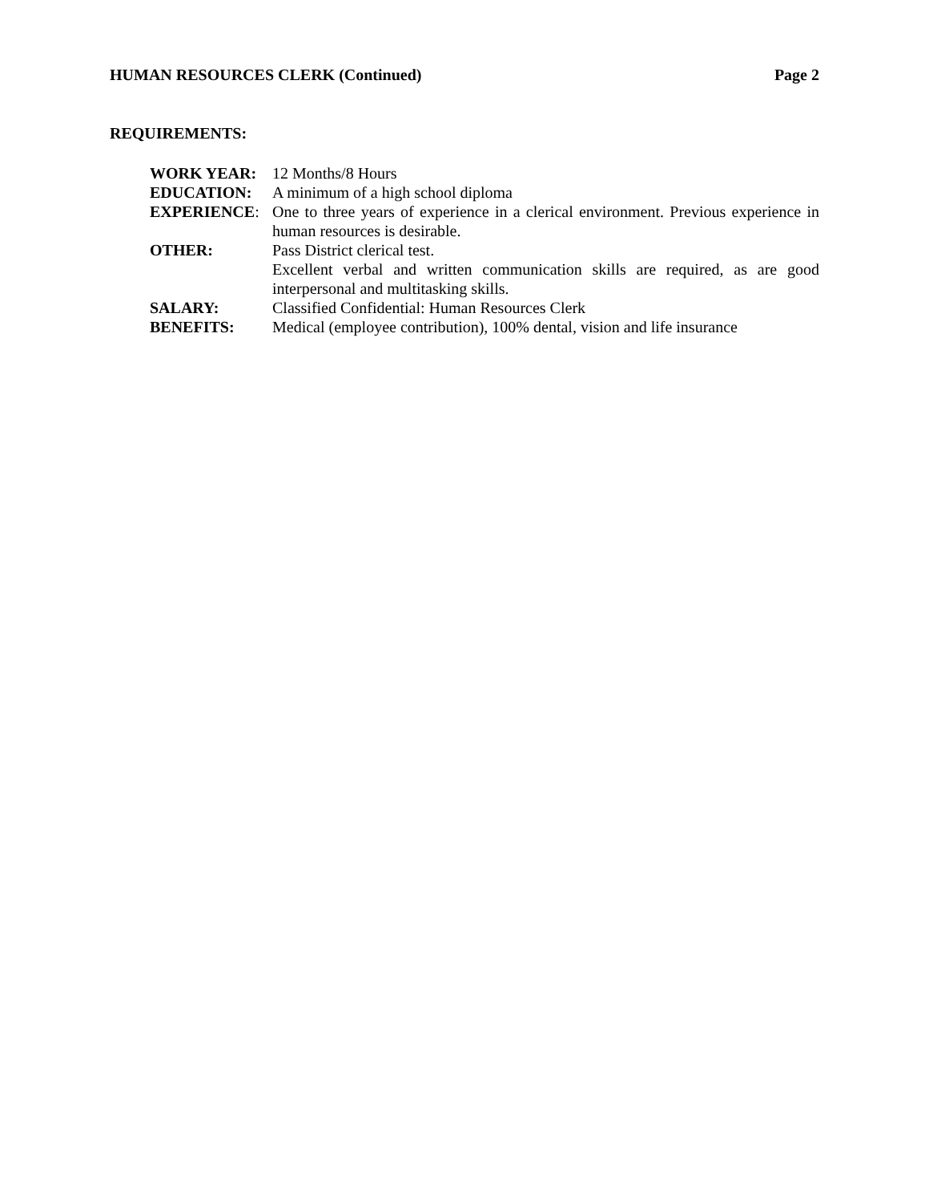HUMAN RESOURCES CLERK (Continued) Page 2
REQUIREMENTS:
| WORK YEAR: | 12 Months/8 Hours |
| EDUCATION: | A minimum of a high school diploma |
| EXPERIENCE : | One to three years of experience in a clerical environment. Previous experience in human resources is desirable. |
| OTHER: | Pass District clerical test. |
| | Excellent verbal and written communication skills are required, as are good interpersonal and multitasking skills. |
| SALARY: | Classified Confidential: Human Resources Clerk |
| BENEFITS: | Medical (employee contribution), 100% dental, vision and life insurance |